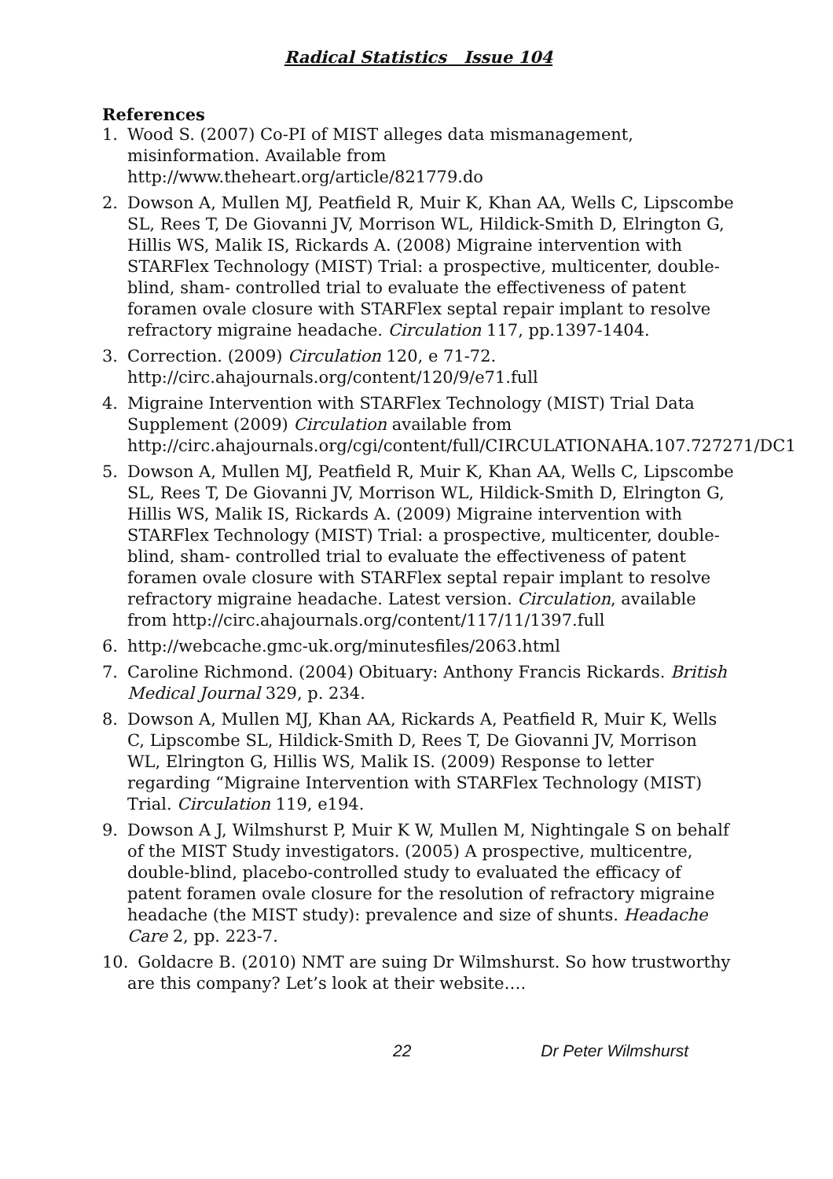Radical Statistics Issue 104
References
1. Wood S. (2007) Co-PI of MIST alleges data mismanagement, misinformation. Available from http://www.theheart.org/article/821779.do
2. Dowson A, Mullen MJ, Peatfield R, Muir K, Khan AA, Wells C, Lipscombe SL, Rees T, De Giovanni JV, Morrison WL, Hildick-Smith D, Elrington G, Hillis WS, Malik IS, Rickards A. (2008) Migraine intervention with STARFlex Technology (MIST) Trial: a prospective, multicenter, double-blind, sham- controlled trial to evaluate the effectiveness of patent foramen ovale closure with STARFlex septal repair implant to resolve refractory migraine headache. Circulation 117, pp.1397-1404.
3. Correction. (2009) Circulation 120, e 71-72. http://circ.ahajournals.org/content/120/9/e71.full
4. Migraine Intervention with STARFlex Technology (MIST) Trial Data Supplement (2009) Circulation available from http://circ.ahajournals.org/cgi/content/full/CIRCULATIONAHA.107.727271/DC1
5. Dowson A, Mullen MJ, Peatfield R, Muir K, Khan AA, Wells C, Lipscombe SL, Rees T, De Giovanni JV, Morrison WL, Hildick-Smith D, Elrington G, Hillis WS, Malik IS, Rickards A. (2009) Migraine intervention with STARFlex Technology (MIST) Trial: a prospective, multicenter, double-blind, sham- controlled trial to evaluate the effectiveness of patent foramen ovale closure with STARFlex septal repair implant to resolve refractory migraine headache. Latest version. Circulation, available from http://circ.ahajournals.org/content/117/11/1397.full
6. http://webcache.gmc-uk.org/minutesfiles/2063.html
7. Caroline Richmond. (2004) Obituary: Anthony Francis Rickards. British Medical Journal 329, p. 234.
8. Dowson A, Mullen MJ, Khan AA, Rickards A, Peatfield R, Muir K, Wells C, Lipscombe SL, Hildick-Smith D, Rees T, De Giovanni JV, Morrison WL, Elrington G, Hillis WS, Malik IS. (2009) Response to letter regarding “Migraine Intervention with STARFlex Technology (MIST) Trial. Circulation 119, e194.
9. Dowson A J, Wilmshurst P, Muir K W, Mullen M, Nightingale S on behalf of the MIST Study investigators. (2005) A prospective, multicentre, double-blind, placebo-controlled study to evaluated the efficacy of patent foramen ovale closure for the resolution of refractory migraine headache (the MIST study): prevalence and size of shunts. Headache Care 2, pp. 223-7.
10. Goldacre B. (2010) NMT are suing Dr Wilmshurst. So how trustworthy are this company? Let’s look at their website….
22 Dr Peter Wilmshurst